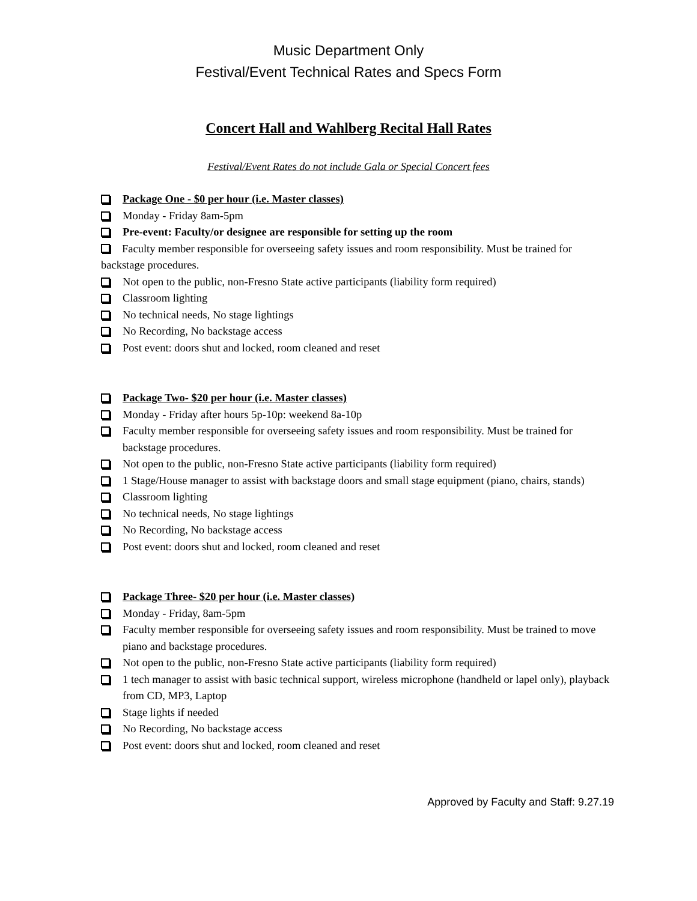Music Department Only
Festival/Event Technical Rates and Specs Form
Concert Hall and Wahlberg Recital Hall Rates
Festival/Event Rates do not include Gala or Special Concert fees
Package One - $0 per hour (i.e. Master classes)
Monday - Friday 8am-5pm
Pre-event: Faculty/or designee are responsible for setting up the room
Faculty member responsible for overseeing safety issues and room responsibility. Must be trained for backstage procedures.
Not open to the public, non-Fresno State active participants (liability form required)
Classroom lighting
No technical needs, No stage lightings
No Recording, No backstage access
Post event: doors shut and locked, room cleaned and reset
Package Two- $20 per hour (i.e. Master classes)
Monday - Friday after hours 5p-10p: weekend 8a-10p
Faculty member responsible for overseeing safety issues and room responsibility. Must be trained for backstage procedures.
Not open to the public, non-Fresno State active participants (liability form required)
1 Stage/House manager to assist with backstage doors and small stage equipment (piano, chairs, stands)
Classroom lighting
No technical needs, No stage lightings
No Recording, No backstage access
Post event: doors shut and locked, room cleaned and reset
Package Three- $20 per hour (i.e. Master classes)
Monday - Friday, 8am-5pm
Faculty member responsible for overseeing safety issues and room responsibility. Must be trained to move piano and backstage procedures.
Not open to the public, non-Fresno State active participants (liability form required)
1 tech manager to assist with basic technical support, wireless microphone (handheld or lapel only), playback from CD, MP3, Laptop
Stage lights if needed
No Recording, No backstage access
Post event: doors shut and locked, room cleaned and reset
Approved by Faculty and Staff: 9.27.19